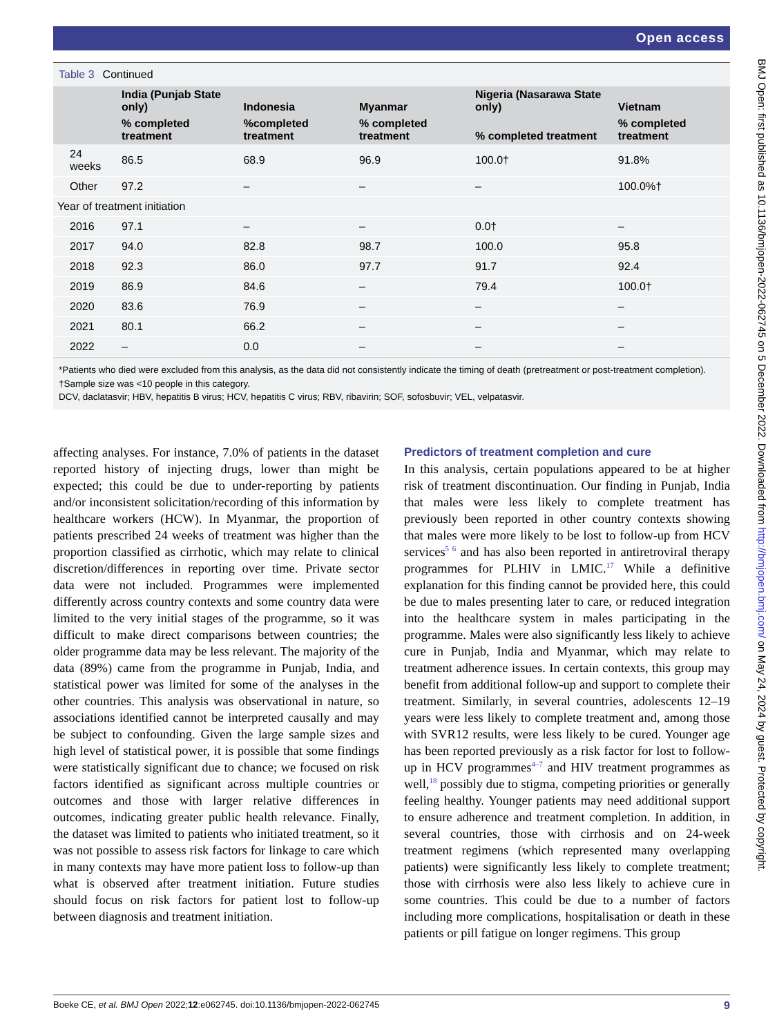Open access
Table 3 Continued
| | India (Punjab State only) | Indonesia | Myanmar | Nigeria (Nasarawa State only) | Vietnam |
| --- | --- | --- | --- | --- | --- |
| | % completed treatment | %completed treatment | % completed treatment | % completed treatment | % completed treatment |
| 24 weeks | 86.5 | 68.9 | 96.9 | 100.0† | 91.8% |
| Other | 97.2 | – | – | – | 100.0%† |
| Year of treatment initiation | | | | | |
| 2016 | 97.1 | – | – | 0.0† | – |
| 2017 | 94.0 | 82.8 | 98.7 | 100.0 | 95.8 |
| 2018 | 92.3 | 86.0 | 97.7 | 91.7 | 92.4 |
| 2019 | 86.9 | 84.6 | – | 79.4 | 100.0† |
| 2020 | 83.6 | 76.9 | – | – | – |
| 2021 | 80.1 | 66.2 | – | – | – |
| 2022 | – | 0.0 | – | – | – |
*Patients who died were excluded from this analysis, as the data did not consistently indicate the timing of death (pretreatment or post-treatment completion).
†Sample size was <10 people in this category.
DCV, daclatasvir; HBV, hepatitis B virus; HCV, hepatitis C virus; RBV, ribavirin; SOF, sofosbuvir; VEL, velpatasvir.
affecting analyses. For instance, 7.0% of patients in the dataset reported history of injecting drugs, lower than might be expected; this could be due to under-reporting by patients and/or inconsistent solicitation/recording of this information by healthcare workers (HCW). In Myanmar, the proportion of patients prescribed 24 weeks of treatment was higher than the proportion classified as cirrhotic, which may relate to clinical discretion/differences in reporting over time. Private sector data were not included. Programmes were implemented differently across country contexts and some country data were limited to the very initial stages of the programme, so it was difficult to make direct comparisons between countries; the older programme data may be less relevant. The majority of the data (89%) came from the programme in Punjab, India, and statistical power was limited for some of the analyses in the other countries. This analysis was observational in nature, so associations identified cannot be interpreted causally and may be subject to confounding. Given the large sample sizes and high level of statistical power, it is possible that some findings were statistically significant due to chance; we focused on risk factors identified as significant across multiple countries or outcomes and those with larger relative differences in outcomes, indicating greater public health relevance. Finally, the dataset was limited to patients who initiated treatment, so it was not possible to assess risk factors for linkage to care which in many contexts may have more patient loss to follow-up than what is observed after treatment initiation. Future studies should focus on risk factors for patient lost to follow-up between diagnosis and treatment initiation.
Predictors of treatment completion and cure
In this analysis, certain populations appeared to be at higher risk of treatment discontinuation. Our finding in Punjab, India that males were less likely to complete treatment has previously been reported in other country contexts showing that males were more likely to be lost to follow-up from HCV services<sup>5 6</sup> and has also been reported in antiretroviral therapy programmes for PLHIV in LMIC.<sup>17</sup> While a definitive explanation for this finding cannot be provided here, this could be due to males presenting later to care, or reduced integration into the healthcare system in males participating in the programme. Males were also significantly less likely to achieve cure in Punjab, India and Myanmar, which may relate to treatment adherence issues. In certain contexts, this group may benefit from additional follow-up and support to complete their treatment. Similarly, in several countries, adolescents 12–19 years were less likely to complete treatment and, among those with SVR12 results, were less likely to be cured. Younger age has been reported previously as a risk factor for lost to follow-up in HCV programmes<sup>4–7</sup> and HIV treatment programmes as well,<sup>18</sup> possibly due to stigma, competing priorities or generally feeling healthy. Younger patients may need additional support to ensure adherence and treatment completion. In addition, in several countries, those with cirrhosis and on 24-week treatment regimens (which represented many overlapping patients) were significantly less likely to complete treatment; those with cirrhosis were also less likely to achieve cure in some countries. This could be due to a number of factors including more complications, hospitalisation or death in these patients or pill fatigue on longer regimens. This group
Boeke CE, et al. BMJ Open 2022;12:e062745. doi:10.1136/bmjopen-2022-062745 9
BMJ Open: first published as 10.1136/bmjopen-2022-062745 on 5 December 2022. Downloaded from http://bmjopen.bmj.com/ on May 24, 2024 by guest. Protected by copyright.